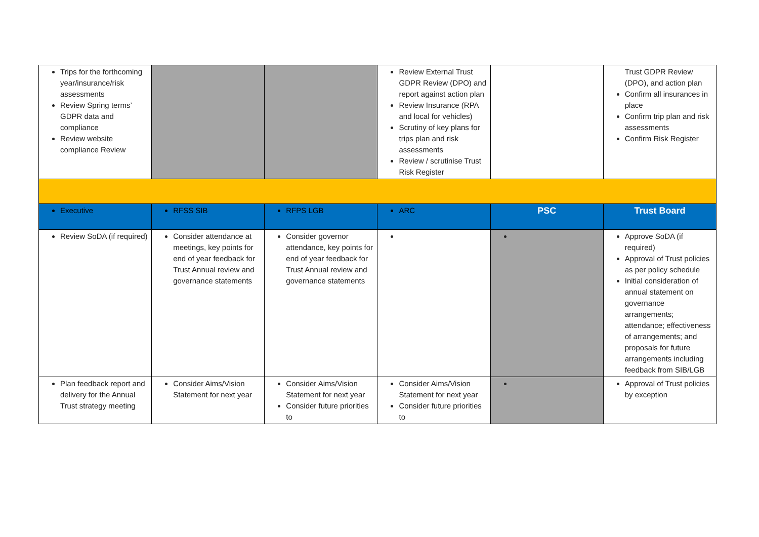| Trips for the forthcoming year/insurance/risk assessments Review Spring terms’ GDPR data and compliance Review website compliance Review | | | Review External Trust GDPR Review (DPO) and report against action plan Review Insurance (RPA and local for vehicles) Scrutiny of key plans for trips plan and risk assessments Review / scrutinise Trust Risk Register | | Trust GDPR Review (DPO), and action plan Confirm all insurances in place Confirm trip plan and risk assessments Confirm Risk Register |
| Executive | RFSS SIB | RFPS LGB | ARC | PSC | Trust Board |
| Review SoDA (if required) | Consider attendance at meetings, key points for end of year feedback for Trust Annual review and governance statements | Consider governor attendance, key points for end of year feedback for Trust Annual review and governance statements | | | Approve SoDA (if required) Approval of Trust policies as per policy schedule Initial consideration of annual statement on governance arrangements; attendance; effectiveness of arrangements; and proposals for future arrangements including feedback from SIB/LGB |
| Plan feedback report and delivery for the Annual Trust strategy meeting | Consider Aims/Vision Statement for next year | Consider Aims/Vision Statement for next year Consider future priorities to | Consider Aims/Vision Statement for next year Consider future priorities to | | Approval of Trust policies by exception |